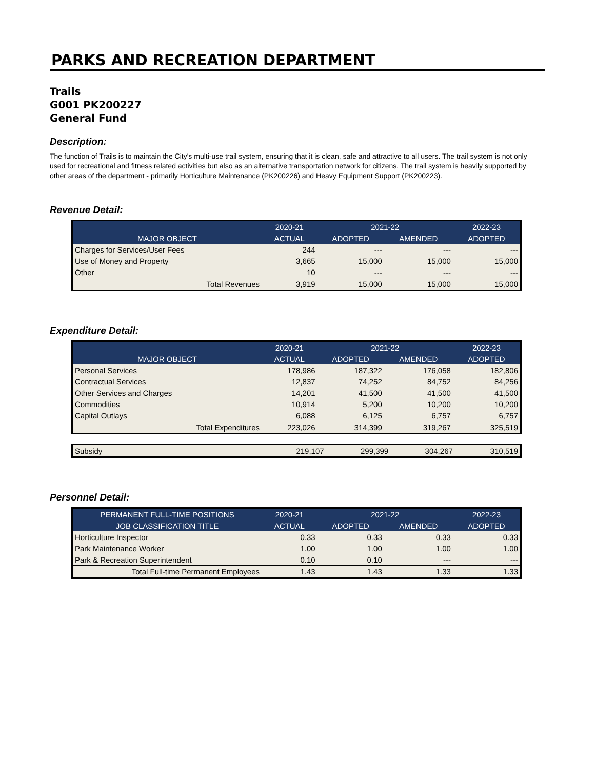PARKS AND RECREATION DEPARTMENT
Trails
G001 PK200227
General Fund
Description:
The function of Trails is to maintain the City's multi-use trail system, ensuring that it is clean, safe and attractive to all users. The trail system is not only used for recreational and fitness related activities but also as an alternative transportation network for citizens. The trail system is heavily supported by other areas of the department - primarily Horticulture Maintenance (PK200226) and Heavy Equipment Support (PK200223).
Revenue Detail:
| | 2020-21 | 2021-22 | | 2022-23 |
| --- | --- | --- | --- | --- |
| MAJOR OBJECT | ACTUAL | ADOPTED | AMENDED | ADOPTED |
| Charges for Services/User Fees | 244 | --- | --- | --- |
| Use of Money and Property | 3,665 | 15,000 | 15,000 | 15,000 |
| Other | 10 | --- | --- | --- |
| Total Revenues | 3,919 | 15,000 | 15,000 | 15,000 |
Expenditure Detail:
| | 2020-21 | 2021-22 | | 2022-23 |
| --- | --- | --- | --- | --- |
| MAJOR OBJECT | ACTUAL | ADOPTED | AMENDED | ADOPTED |
| Personal Services | 178,986 | 187,322 | 176,058 | 182,806 |
| Contractual Services | 12,837 | 74,252 | 84,752 | 84,256 |
| Other Services and Charges | 14,201 | 41,500 | 41,500 | 41,500 |
| Commodities | 10,914 | 5,200 | 10,200 | 10,200 |
| Capital Outlays | 6,088 | 6,125 | 6,757 | 6,757 |
| Total Expenditures | 223,026 | 314,399 | 319,267 | 325,519 |
| Subsidy | 219,107 | 299,399 | 304,267 | 310,519 |
Personnel Detail:
| PERMANENT FULL-TIME POSITIONS | 2020-21 | 2021-22 | | 2022-23 |
| --- | --- | --- | --- | --- |
| JOB CLASSIFICATION TITLE | ACTUAL | ADOPTED | AMENDED | ADOPTED |
| Horticulture Inspector | 0.33 | 0.33 | 0.33 | 0.33 |
| Park Maintenance Worker | 1.00 | 1.00 | 1.00 | 1.00 |
| Park & Recreation Superintendent | 0.10 | 0.10 | --- | --- |
| Total Full-time Permanent Employees | 1.43 | 1.43 | 1.33 | 1.33 |